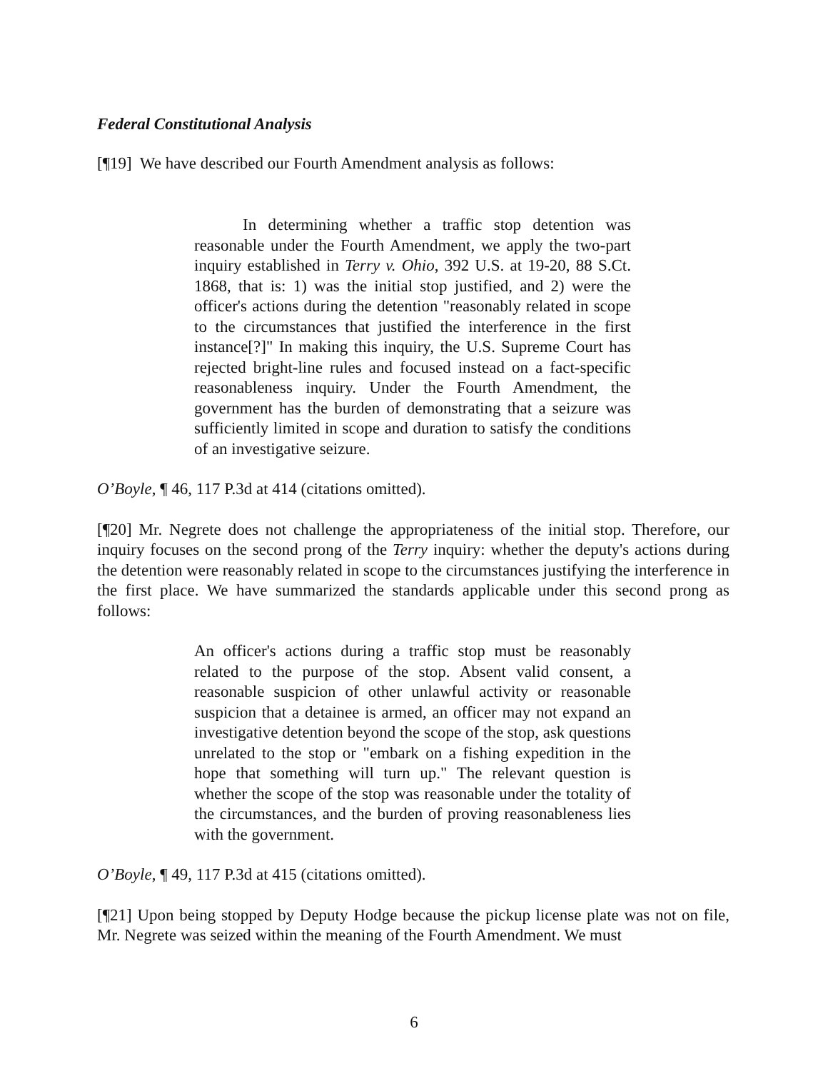Federal Constitutional Analysis
[¶19] We have described our Fourth Amendment analysis as follows:
In determining whether a traffic stop detention was reasonable under the Fourth Amendment, we apply the two-part inquiry established in Terry v. Ohio, 392 U.S. at 19-20, 88 S.Ct. 1868, that is: 1) was the initial stop justified, and 2) were the officer's actions during the detention "reasonably related in scope to the circumstances that justified the interference in the first instance[?]" In making this inquiry, the U.S. Supreme Court has rejected bright-line rules and focused instead on a fact-specific reasonableness inquiry. Under the Fourth Amendment, the government has the burden of demonstrating that a seizure was sufficiently limited in scope and duration to satisfy the conditions of an investigative seizure.
O’Boyle, ¶ 46, 117 P.3d at 414 (citations omitted).
[¶20] Mr. Negrete does not challenge the appropriateness of the initial stop. Therefore, our inquiry focuses on the second prong of the Terry inquiry: whether the deputy's actions during the detention were reasonably related in scope to the circumstances justifying the interference in the first place. We have summarized the standards applicable under this second prong as follows:
An officer's actions during a traffic stop must be reasonably related to the purpose of the stop. Absent valid consent, a reasonable suspicion of other unlawful activity or reasonable suspicion that a detainee is armed, an officer may not expand an investigative detention beyond the scope of the stop, ask questions unrelated to the stop or "embark on a fishing expedition in the hope that something will turn up." The relevant question is whether the scope of the stop was reasonable under the totality of the circumstances, and the burden of proving reasonableness lies with the government.
O’Boyle, ¶ 49, 117 P.3d at 415 (citations omitted).
[¶21] Upon being stopped by Deputy Hodge because the pickup license plate was not on file, Mr. Negrete was seized within the meaning of the Fourth Amendment. We must
6